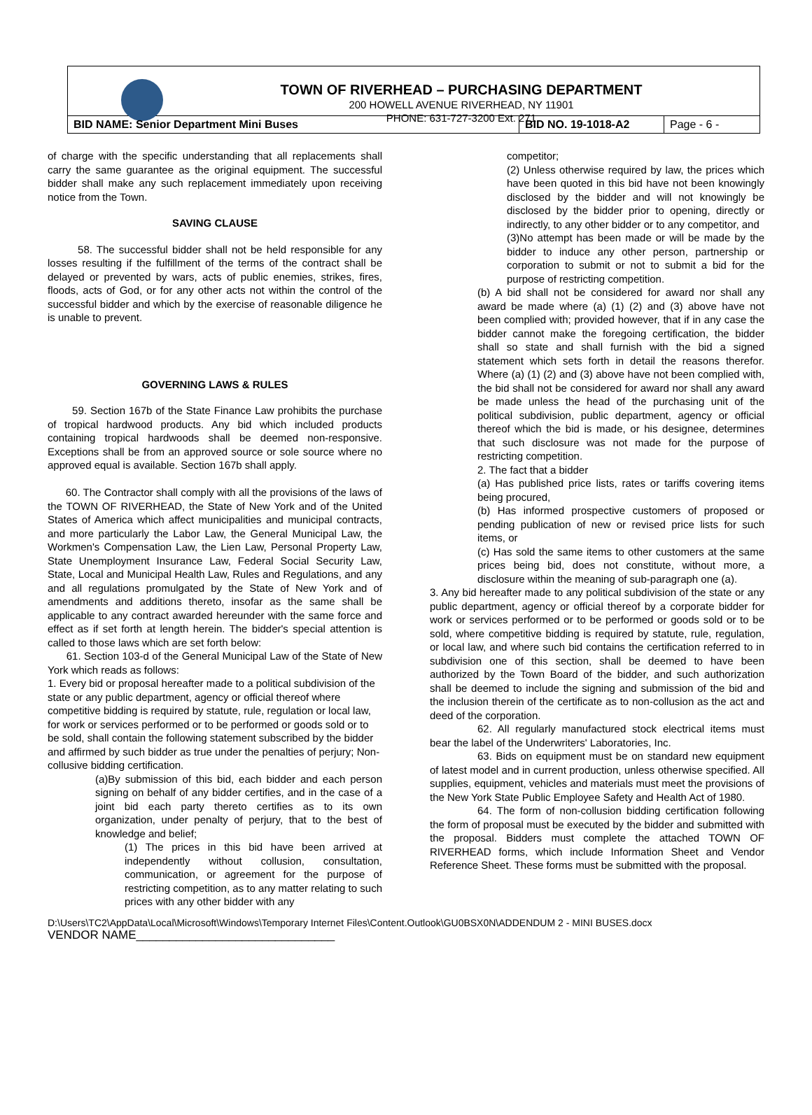TOWN OF RIVERHEAD – PURCHASING DEPARTMENT
200 HOWELL AVENUE RIVERHEAD, NY 11901
PHONE: 631-727-3200 Ext. 271
| BID NAME: Senior Department Mini Buses | BID NO. 19-1018-A2 | Page - 6 - |
of charge with the specific understanding that all replacements shall carry the same guarantee as the original equipment. The successful bidder shall make any such replacement immediately upon receiving notice from the Town.
SAVING CLAUSE
58. The successful bidder shall not be held responsible for any losses resulting if the fulfillment of the terms of the contract shall be delayed or prevented by wars, acts of public enemies, strikes, fires, floods, acts of God, or for any other acts not within the control of the successful bidder and which by the exercise of reasonable diligence he is unable to prevent.
GOVERNING LAWS & RULES
59. Section 167b of the State Finance Law prohibits the purchase of tropical hardwood products. Any bid which included products containing tropical hardwoods shall be deemed non-responsive. Exceptions shall be from an approved source or sole source where no approved equal is available. Section 167b shall apply.
60. The Contractor shall comply with all the provisions of the laws of the TOWN OF RIVERHEAD, the State of New York and of the United States of America which affect municipalities and municipal contracts, and more particularly the Labor Law, the General Municipal Law, the Workmen's Compensation Law, the Lien Law, Personal Property Law, State Unemployment Insurance Law, Federal Social Security Law, State, Local and Municipal Health Law, Rules and Regulations, and any and all regulations promulgated by the State of New York and of amendments and additions thereto, insofar as the same shall be applicable to any contract awarded hereunder with the same force and effect as if set forth at length herein. The bidder's special attention is called to those laws which are set forth below:
61. Section 103-d of the General Municipal Law of the State of New York which reads as follows:
1. Every bid or proposal hereafter made to a political subdivision of the state or any public department, agency or official thereof where competitive bidding is required by statute, rule, regulation or local law, for work or services performed or to be performed or goods sold or to be sold, shall contain the following statement subscribed by the bidder and affirmed by such bidder as true under the penalties of perjury; Non-collusive bidding certification.
(a)By submission of this bid, each bidder and each person signing on behalf of any bidder certifies, and in the case of a joint bid each party thereto certifies as to its own organization, under penalty of perjury, that to the best of knowledge and belief;
(1) The prices in this bid have been arrived at independently without collusion, consultation, communication, or agreement for the purpose of restricting competition, as to any matter relating to such prices with any other bidder with any
competitor;
(2) Unless otherwise required by law, the prices which have been quoted in this bid have not been knowingly disclosed by the bidder and will not knowingly be disclosed by the bidder prior to opening, directly or indirectly, to any other bidder or to any competitor, and
(3)No attempt has been made or will be made by the bidder to induce any other person, partnership or corporation to submit or not to submit a bid for the purpose of restricting competition.
(b) A bid shall not be considered for award nor shall any award be made where (a) (1) (2) and (3) above have not been complied with; provided however, that if in any case the bidder cannot make the foregoing certification, the bidder shall so state and shall furnish with the bid a signed statement which sets forth in detail the reasons therefor. Where (a) (1) (2) and (3) above have not been complied with, the bid shall not be considered for award nor shall any award be made unless the head of the purchasing unit of the political subdivision, public department, agency or official thereof which the bid is made, or his designee, determines that such disclosure was not made for the purpose of restricting competition.
2. The fact that a bidder
(a) Has published price lists, rates or tariffs covering items being procured,
(b) Has informed prospective customers of proposed or pending publication of new or revised price lists for such items, or
(c) Has sold the same items to other customers at the same prices being bid, does not constitute, without more, a disclosure within the meaning of sub-paragraph one (a).
3. Any bid hereafter made to any political subdivision of the state or any public department, agency or official thereof by a corporate bidder for work or services performed or to be performed or goods sold or to be sold, where competitive bidding is required by statute, rule, regulation, or local law, and where such bid contains the certification referred to in subdivision one of this section, shall be deemed to have been authorized by the Town Board of the bidder, and such authorization shall be deemed to include the signing and submission of the bid and the inclusion therein of the certificate as to non-collusion as the act and deed of the corporation.
62. All regularly manufactured stock electrical items must bear the label of the Underwriters' Laboratories, Inc.
63. Bids on equipment must be on standard new equipment of latest model and in current production, unless otherwise specified. All supplies, equipment, vehicles and materials must meet the provisions of the New York State Public Employee Safety and Health Act of 1980.
64. The form of non-collusion bidding certification following the form of proposal must be executed by the bidder and submitted with the proposal. Bidders must complete the attached TOWN OF RIVERHEAD forms, which include Information Sheet and Vendor Reference Sheet. These forms must be submitted with the proposal.
D:\Users\TC2\AppData\Local\Microsoft\Windows\Temporary Internet Files\Content.Outlook\GU0BSX0N\ADDENDUM 2 - MINI BUSES.docx
VENDOR NAME______________________________